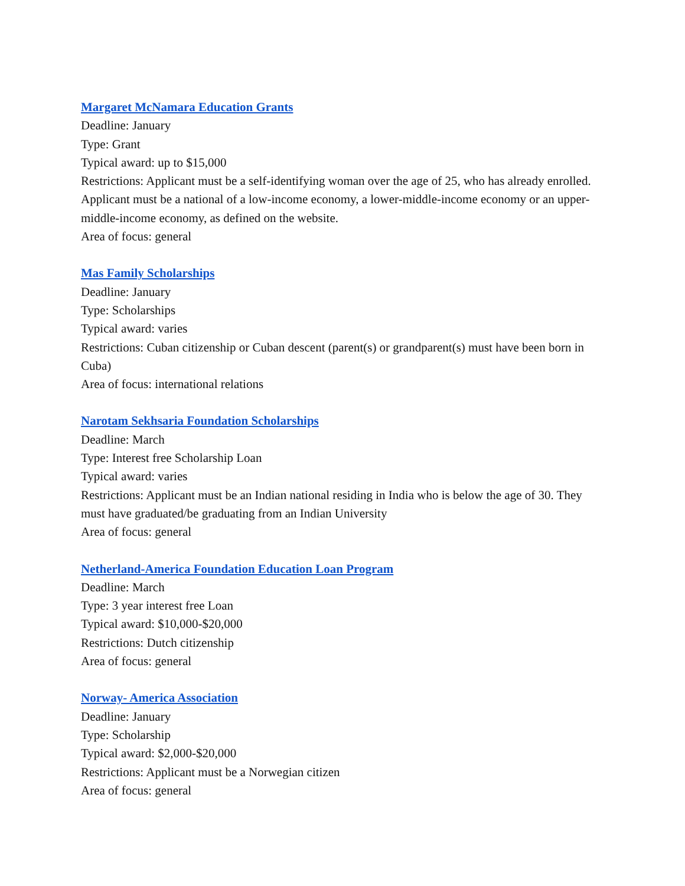Margaret McNamara Education Grants
Deadline: January
Type: Grant
Typical award: up to $15,000
Restrictions: Applicant must be a self-identifying woman over the age of 25, who has already enrolled. Applicant must be a national of a low-income economy, a lower-middle-income economy or an upper-middle-income economy, as defined on the website.
Area of focus: general
Mas Family Scholarships
Deadline: January
Type: Scholarships
Typical award: varies
Restrictions: Cuban citizenship or Cuban descent (parent(s) or grandparent(s) must have been born in Cuba)
Area of focus: international relations
Narotam Sekhsaria Foundation Scholarships
Deadline: March
Type: Interest free Scholarship Loan
Typical award: varies
Restrictions: Applicant must be an Indian national residing in India who is below the age of 30. They must have graduated/be graduating from an Indian University
Area of focus: general
Netherland-America Foundation Education Loan Program
Deadline: March
Type: 3 year interest free Loan
Typical award: $10,000-$20,000
Restrictions: Dutch citizenship
Area of focus: general
Norway- America Association
Deadline: January
Type: Scholarship
Typical award: $2,000-$20,000
Restrictions: Applicant must be a Norwegian citizen
Area of focus: general